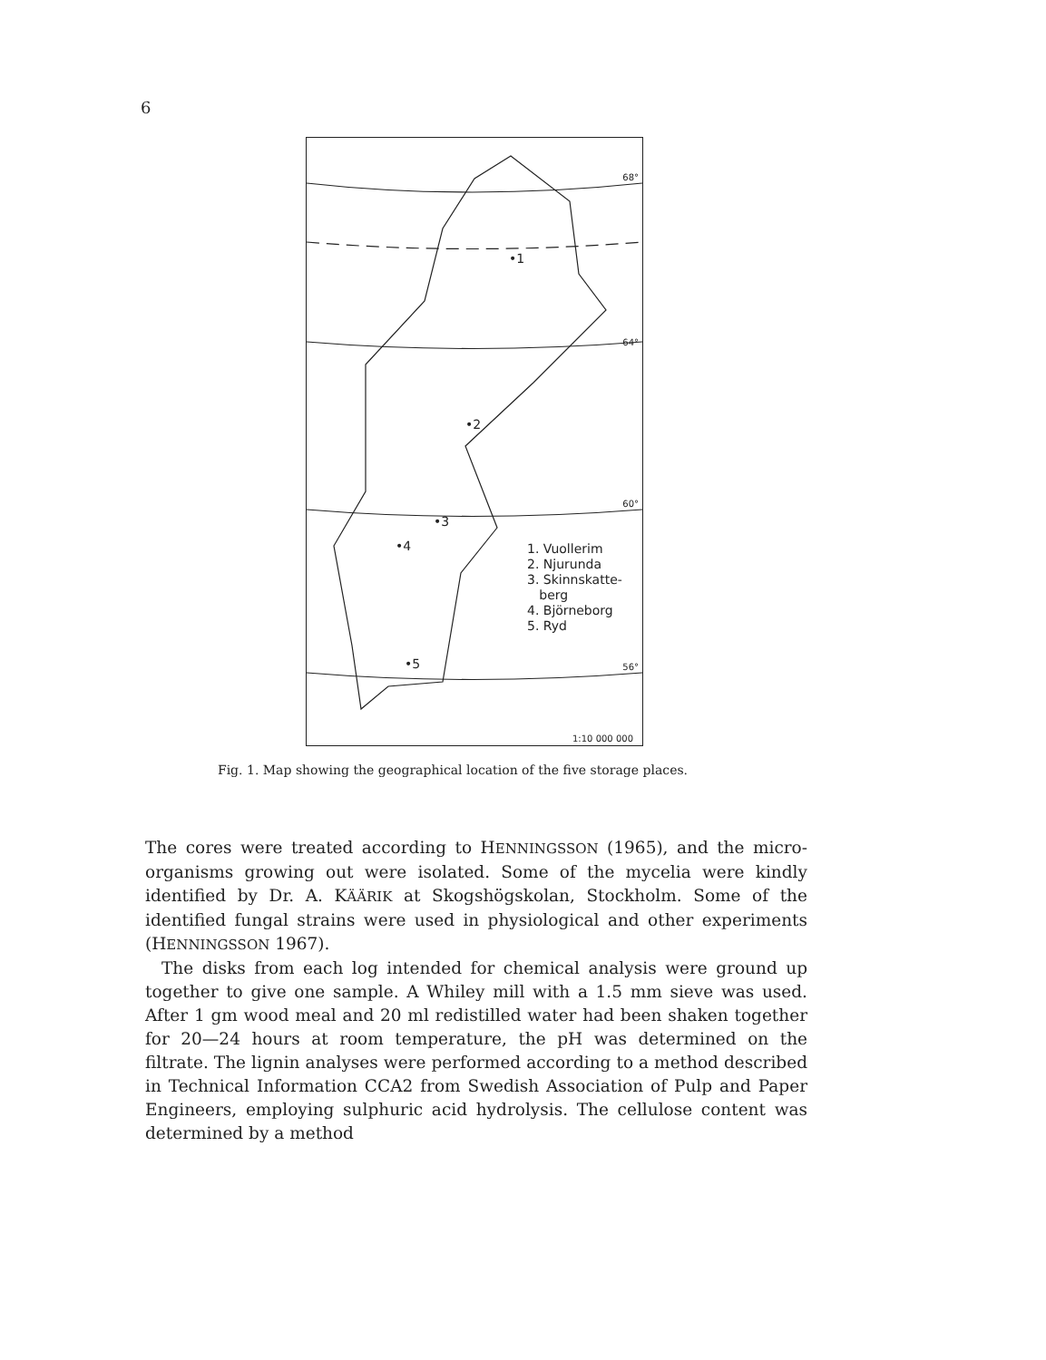6
68°
64°
60°
56°
•1
•2
•3
•4
•5
1. Vuollerim
2. Njurunda
3. Skinnskatte-
berg
4. Björneborg
5. Ryd
1:10 000 000
Fig. 1. Map showing the geographical location of the five storage places.
The cores were treated according to HENNINGSSON (1965), and the micro-organisms growing out were isolated. Some of the mycelia were kindly identified by Dr. A. KÄÄRIK at Skogshögskolan, Stockholm. Some of the identified fungal strains were used in physiological and other experiments (HENNINGSSON 1967).
The disks from each log intended for chemical analysis were ground up together to give one sample. A Whiley mill with a 1.5 mm sieve was used. After 1 gm wood meal and 20 ml redistilled water had been shaken together for 20—24 hours at room temperature, the pH was determined on the filtrate. The lignin analyses were performed according to a method described in Technical Information CCA2 from Swedish Association of Pulp and Paper Engineers, employing sulphuric acid hydrolysis. The cellulose content was determined by a method